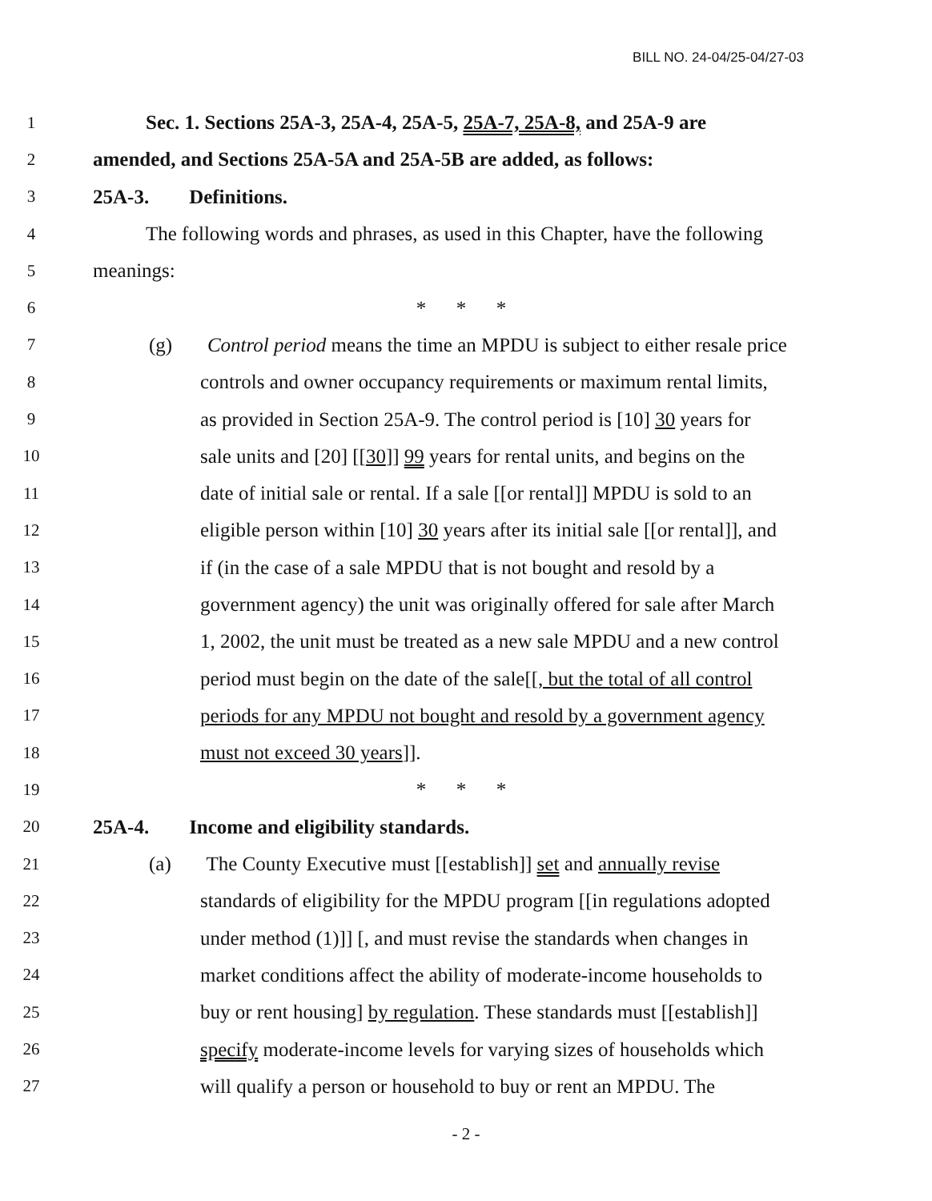BILL NO. 24-04/25-04/27-03
1 Sec. 1. Sections 25A-3, 25A-4, 25A-5, 25A-7, 25A-8, and 25A-9 are
2 amended, and Sections 25A-5A and 25A-5B are added, as follows:
3 25A-3. Definitions.
4 The following words and phrases, as used in this Chapter, have the following
5 meanings:
6 * * *
7 (g) Control period means the time an MPDU is subject to either resale price
8 controls and owner occupancy requirements or maximum rental limits,
9 as provided in Section 25A-9. The control period is [10] 30 years for
10 sale units and [20] [[30]] 99 years for rental units, and begins on the
11 date of initial sale or rental. If a sale [[or rental]] MPDU is sold to an
12 eligible person within [10] 30 years after its initial sale [[or rental]], and
13 if (in the case of a sale MPDU that is not bought and resold by a
14 government agency) the unit was originally offered for sale after March
15 1, 2002, the unit must be treated as a new sale MPDU and a new control
16 period must begin on the date of the sale[[, but the total of all control
17 periods for any MPDU not bought and resold by a government agency
18 must not exceed 30 years]].
19 * * *
20 25A-4. Income and eligibility standards.
21 (a) The County Executive must [[establish]] set and annually revise
22 standards of eligibility for the MPDU program [[in regulations adopted
23 under method (1)]] [, and must revise the standards when changes in
24 market conditions affect the ability of moderate-income households to
25 buy or rent housing] by regulation. These standards must [[establish]]
26 specify moderate-income levels for varying sizes of households which
27 will qualify a person or household to buy or rent an MPDU. The
- 2 -